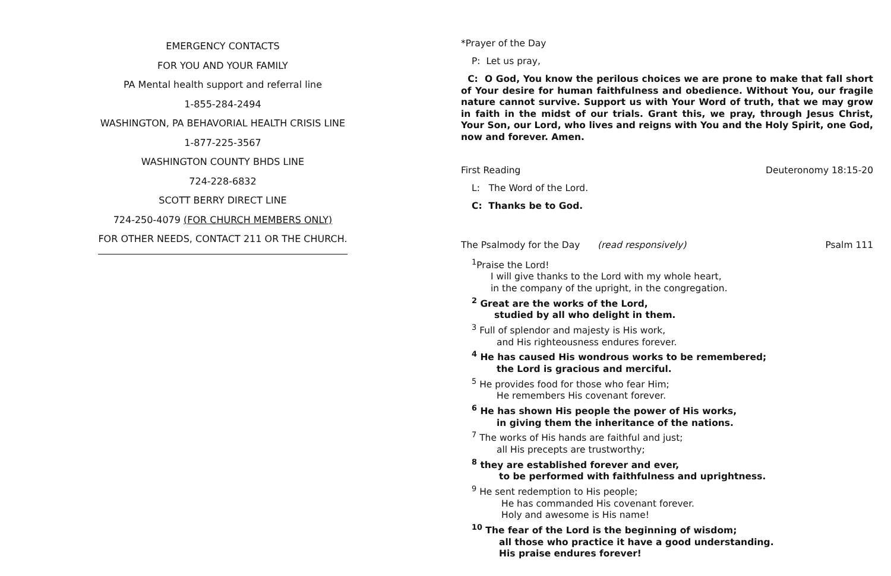EMERGENCY CONTACTS
FOR YOU AND YOUR FAMILY
PA Mental health support and referral line
1-855-284-2494
WASHINGTON, PA BEHAVORIAL HEALTH CRISIS LINE
1-877-225-3567
WASHINGTON COUNTY BHDS LINE
724-228-6832
SCOTT BERRY DIRECT LINE
724-250-4079 (FOR CHURCH MEMBERS ONLY)
FOR OTHER NEEDS, CONTACT 211 OR THE CHURCH.
*Prayer of the Day
P: Let us pray,
C: O God, You know the perilous choices we are prone to make that fall short of Your desire for human faithfulness and obedience. Without You, our fragile nature cannot survive. Support us with Your Word of truth, that we may grow in faith in the midst of our trials. Grant this, we pray, through Jesus Christ, Your Son, our Lord, who lives and reigns with You and the Holy Spirit, one God, now and forever. Amen.
First Reading Deuteronomy 18:15-20
L: The Word of the Lord.
C: Thanks be to God.
The Psalmody for the Day (read responsively) Psalm 111
<sup>1</sup> Praise the Lord!
I will give thanks to the Lord with my whole heart,
in the company of the upright, in the congregation.
<sup>2</sup> Great are the works of the Lord,
studied by all who delight in them.
<sup>3</sup> Full of splendor and majesty is His work,
and His righteousness endures forever.
<sup>4</sup> He has caused His wondrous works to be remembered;
the Lord is gracious and merciful.
<sup>5</sup> He provides food for those who fear Him;
He remembers His covenant forever.
<sup>6</sup> He has shown His people the power of His works,
in giving them the inheritance of the nations.
<sup>7</sup> The works of His hands are faithful and just;
all His precepts are trustworthy;
<sup>8</sup> they are established forever and ever,
to be performed with faithfulness and uprightness.
<sup>9</sup> He sent redemption to His people;
He has commanded His covenant forever.
Holy and awesome is His name!
<sup>10</sup> The fear of the Lord is the beginning of wisdom;
all those who practice it have a good understanding.
His praise endures forever!